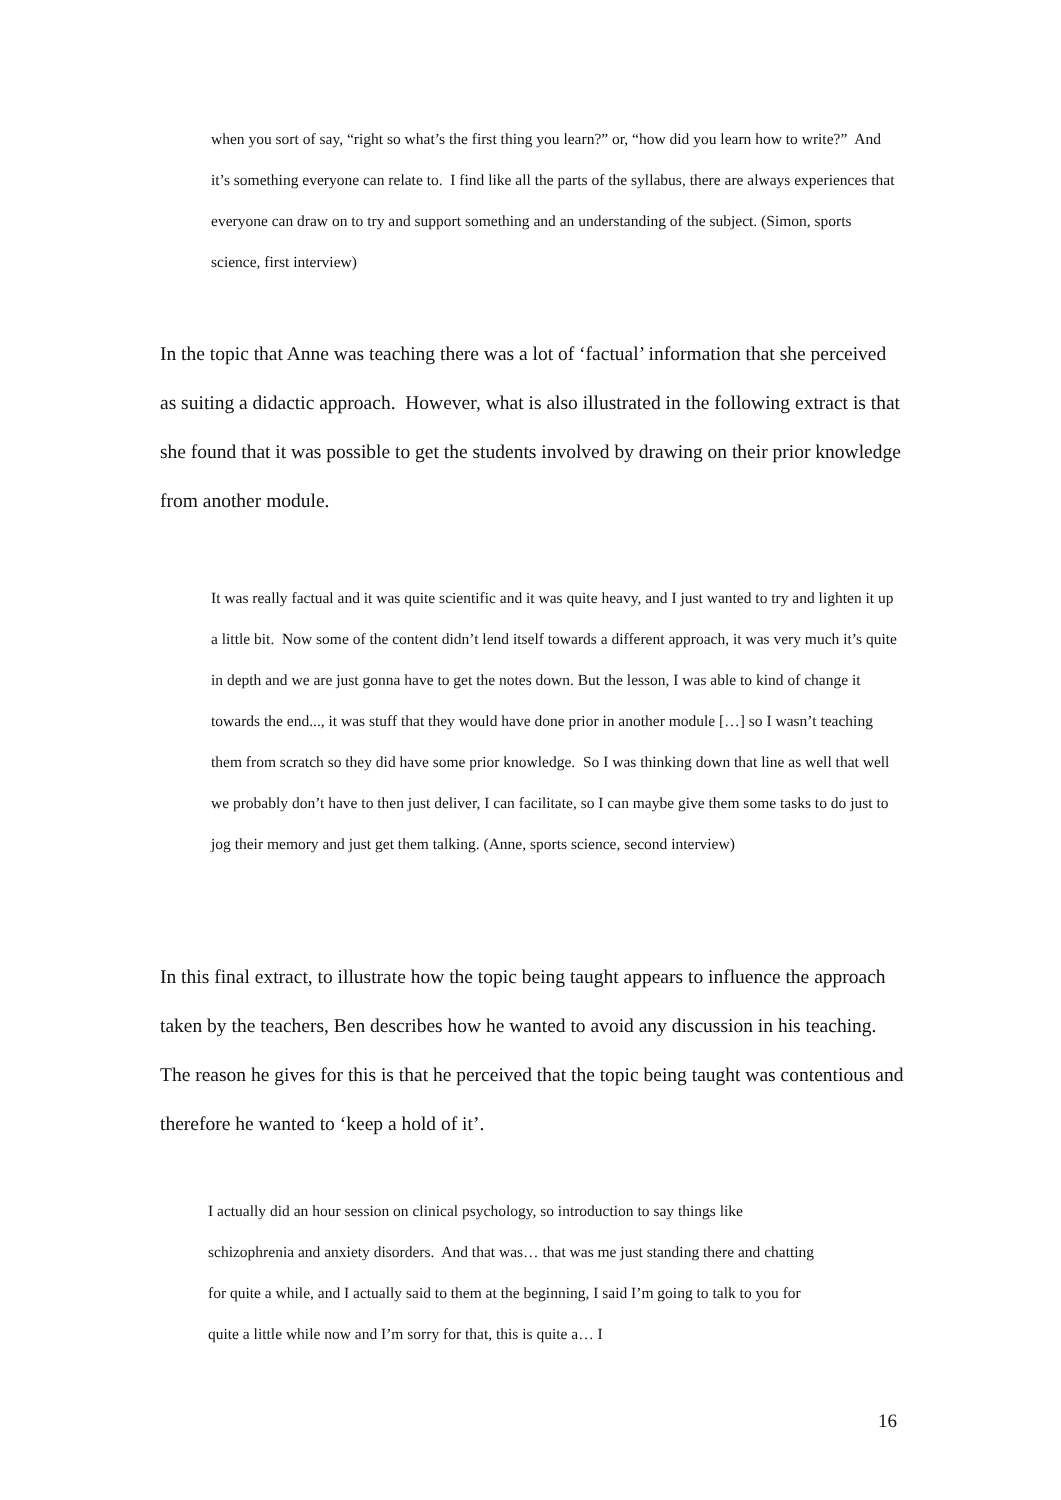when you sort of say, “right so what’s the first thing you learn?” or, “how did you learn how to write?” And it’s something everyone can relate to. I find like all the parts of the syllabus, there are always experiences that everyone can draw on to try and support something and an understanding of the subject. (Simon, sports science, first interview)
In the topic that Anne was teaching there was a lot of ‘factual’ information that she perceived as suiting a didactic approach. However, what is also illustrated in the following extract is that she found that it was possible to get the students involved by drawing on their prior knowledge from another module.
It was really factual and it was quite scientific and it was quite heavy, and I just wanted to try and lighten it up a little bit. Now some of the content didn’t lend itself towards a different approach, it was very much it’s quite in depth and we are just gonna have to get the notes down. But the lesson, I was able to kind of change it towards the end..., it was stuff that they would have done prior in another module […] so I wasn’t teaching them from scratch so they did have some prior knowledge. So I was thinking down that line as well that well we probably don’t have to then just deliver, I can facilitate, so I can maybe give them some tasks to do just to jog their memory and just get them talking. (Anne, sports science, second interview)
In this final extract, to illustrate how the topic being taught appears to influence the approach taken by the teachers, Ben describes how he wanted to avoid any discussion in his teaching. The reason he gives for this is that he perceived that the topic being taught was contentious and therefore he wanted to ‘keep a hold of it’.
I actually did an hour session on clinical psychology, so introduction to say things like schizophrenia and anxiety disorders. And that was… that was me just standing there and chatting for quite a while, and I actually said to them at the beginning, I said I’m going to talk to you for quite a little while now and I’m sorry for that, this is quite a… I
16